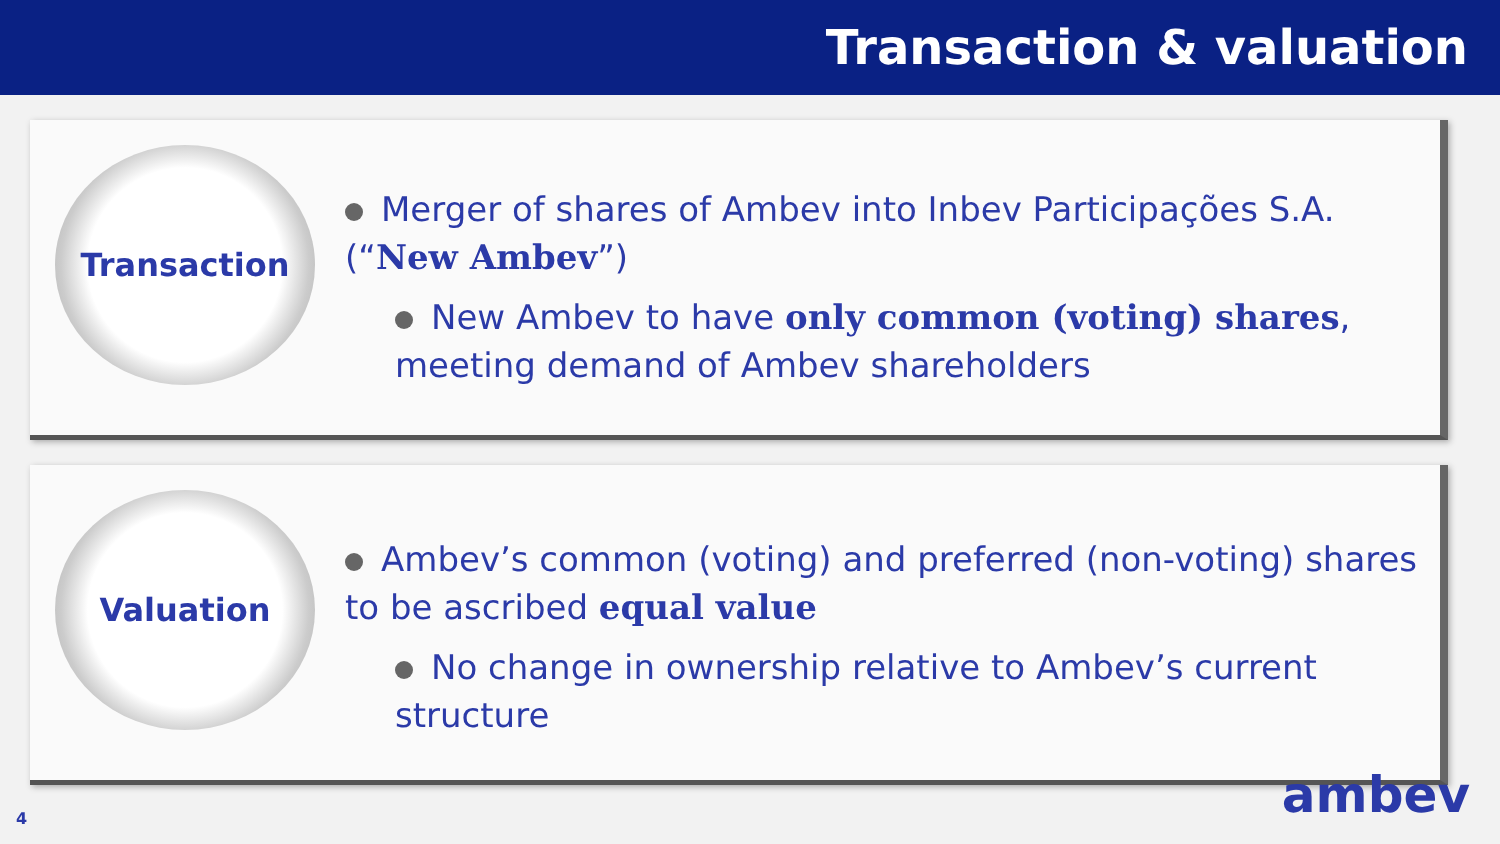Transaction & valuation
Transaction
Merger of shares of Ambev into Inbev Participações S.A. (“New Ambev”)
New Ambev to have only common (voting) shares, meeting demand of Ambev shareholders
Valuation
Ambev’s common (voting) and preferred (non-voting) shares to be ascribed equal value
No change in ownership relative to Ambev’s current structure
4 ambev